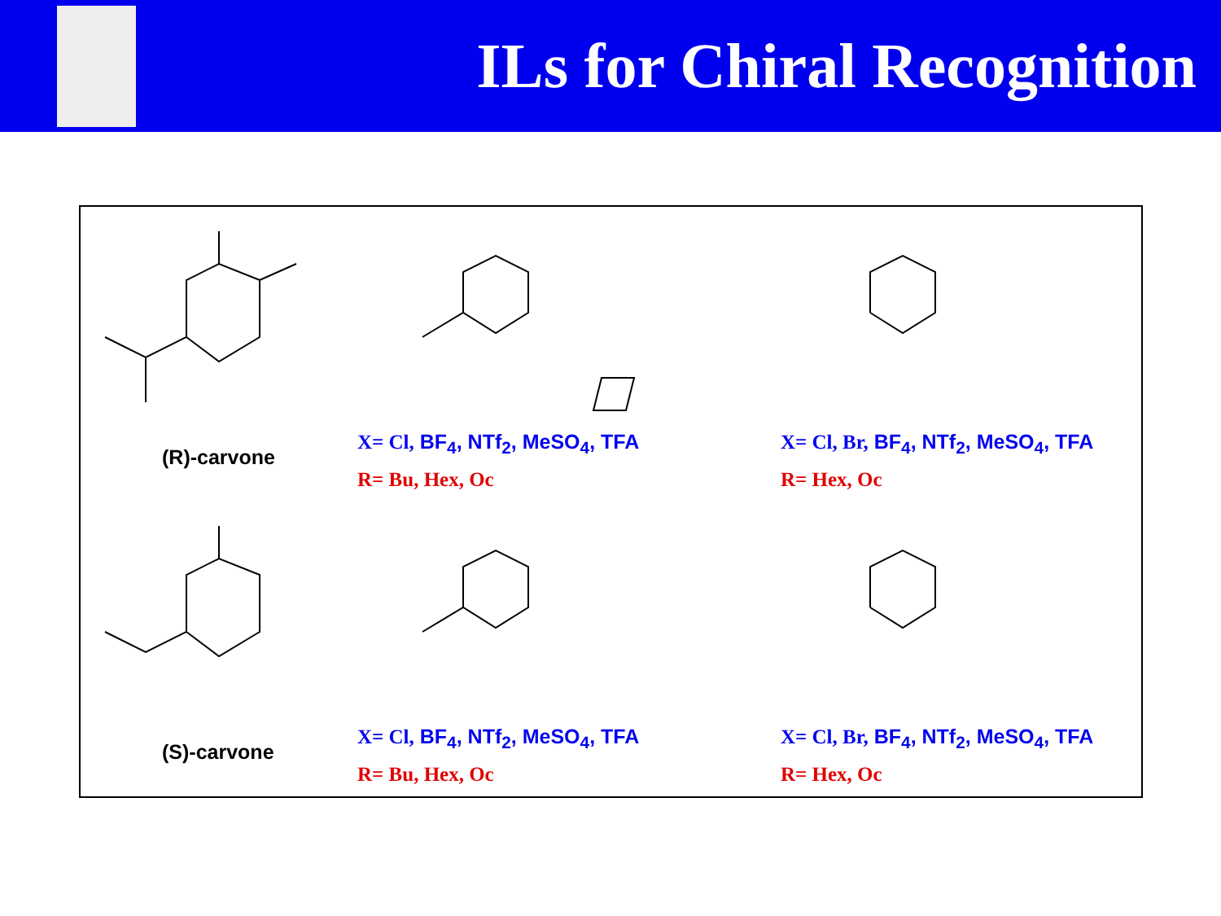ILs for Chiral Recognition
(R)-carvone
X= Cl, BF<sub>4</sub>, NTf<sub>2</sub>, MeSO<sub>4</sub>, TFA
R= Bu, Hex, Oc
X= Cl, Br, BF<sub>4</sub>, NTf<sub>2</sub>, MeSO<sub>4</sub>, TFA
R= Hex, Oc
(S)-carvone
X= Cl, BF<sub>4</sub>, NTf<sub>2</sub>, MeSO<sub>4</sub>, TFA
R= Bu, Hex, Oc
X= Cl, Br, BF<sub>4</sub>, NTf<sub>2</sub>, MeSO<sub>4</sub>, TFA
R= Hex, Oc